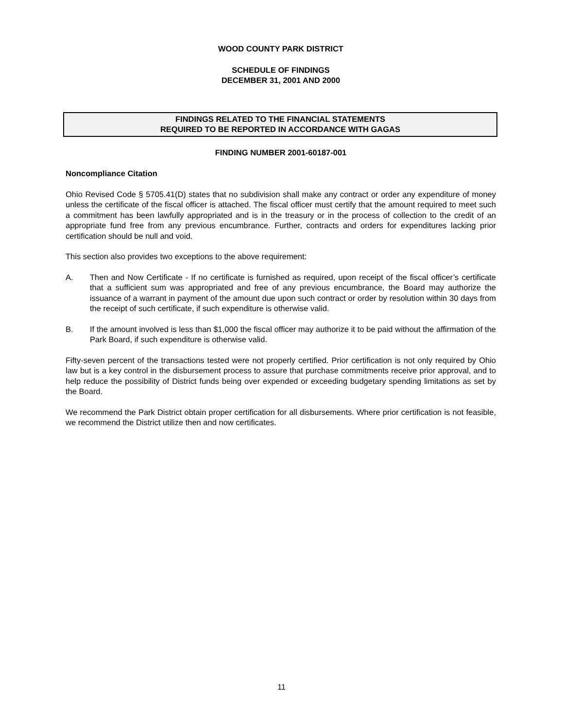WOOD COUNTY PARK DISTRICT
SCHEDULE OF FINDINGS
DECEMBER 31, 2001 AND 2000
FINDINGS RELATED TO THE FINANCIAL STATEMENTS
REQUIRED TO BE REPORTED IN ACCORDANCE WITH GAGAS
FINDING NUMBER 2001-60187-001
Noncompliance Citation
Ohio Revised Code § 5705.41(D) states that no subdivision shall make any contract or order any expenditure of money unless the certificate of the fiscal officer is attached. The fiscal officer must certify that the amount required to meet such a commitment has been lawfully appropriated and is in the treasury or in the process of collection to the credit of an appropriate fund free from any previous encumbrance. Further, contracts and orders for expenditures lacking prior certification should be null and void.
This section also provides two exceptions to the above requirement:
A. Then and Now Certificate - If no certificate is furnished as required, upon receipt of the fiscal officer’s certificate that a sufficient sum was appropriated and free of any previous encumbrance, the Board may authorize the issuance of a warrant in payment of the amount due upon such contract or order by resolution within 30 days from the receipt of such certificate, if such expenditure is otherwise valid.
B. If the amount involved is less than $1,000 the fiscal officer may authorize it to be paid without the affirmation of the Park Board, if such expenditure is otherwise valid.
Fifty-seven percent of the transactions tested were not properly certified. Prior certification is not only required by Ohio law but is a key control in the disbursement process to assure that purchase commitments receive prior approval, and to help reduce the possibility of District funds being over expended or exceeding budgetary spending limitations as set by the Board.
We recommend the Park District obtain proper certification for all disbursements. Where prior certification is not feasible, we recommend the District utilize then and now certificates.
11